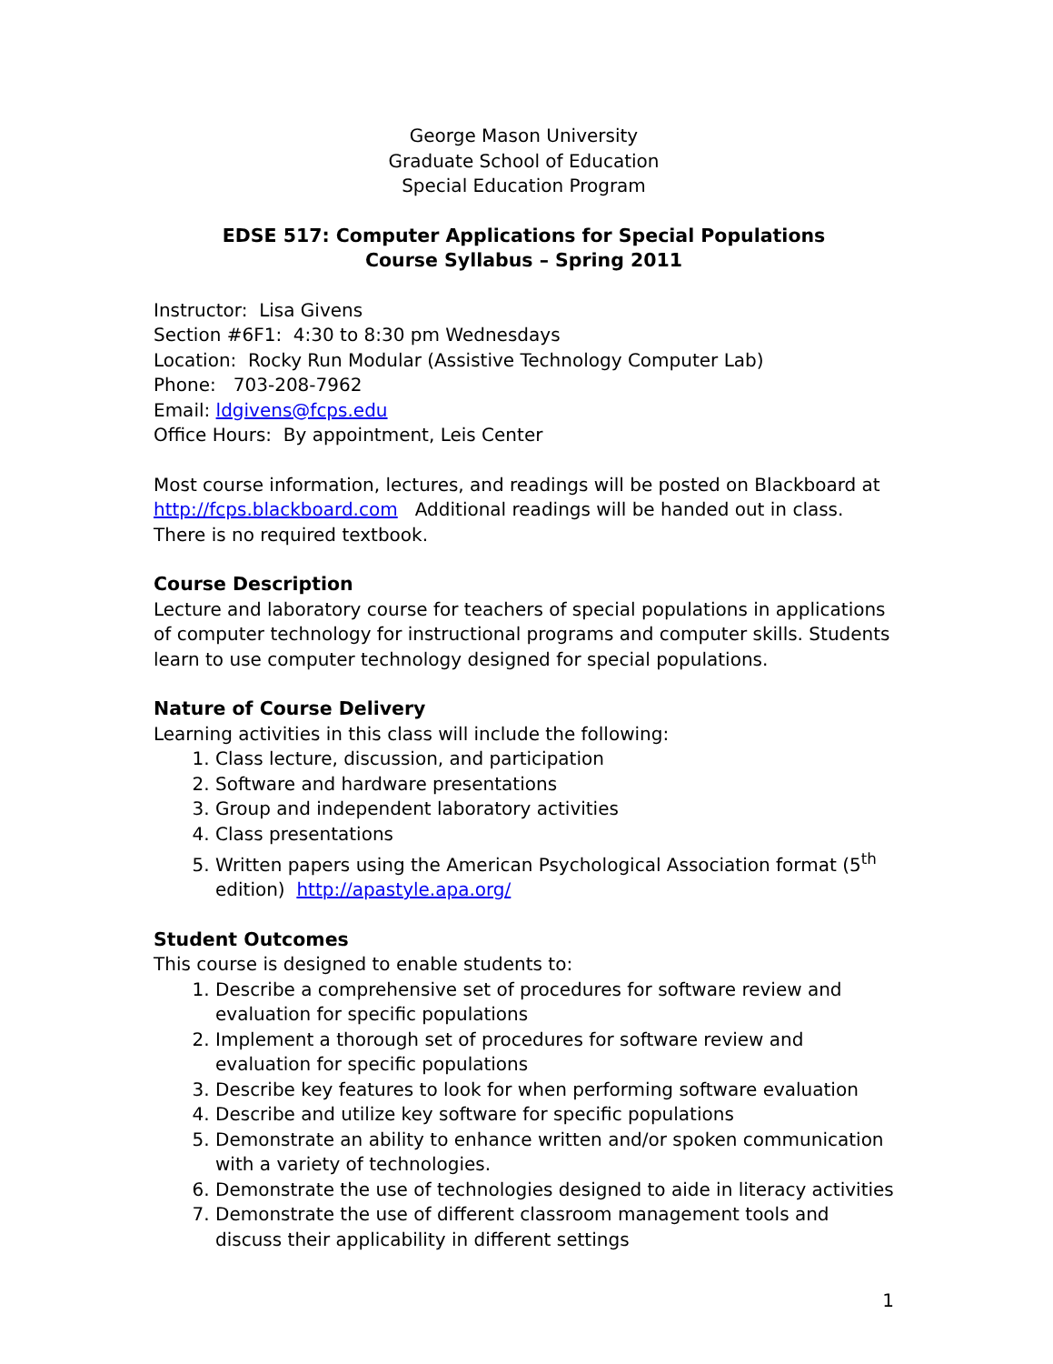George Mason University
Graduate School of Education
Special Education Program
EDSE 517: Computer Applications for Special Populations
Course Syllabus – Spring 2011
Instructor: Lisa Givens
Section #6F1: 4:30 to 8:30 pm Wednesdays
Location: Rocky Run Modular (Assistive Technology Computer Lab)
Phone: 703-208-7962
Email: ldgivens@fcps.edu
Office Hours: By appointment, Leis Center
Most course information, lectures, and readings will be posted on Blackboard at http://fcps.blackboard.com Additional readings will be handed out in class. There is no required textbook.
Course Description
Lecture and laboratory course for teachers of special populations in applications of computer technology for instructional programs and computer skills. Students learn to use computer technology designed for special populations.
Nature of Course Delivery
Learning activities in this class will include the following:
1. Class lecture, discussion, and participation
2. Software and hardware presentations
3. Group and independent laboratory activities
4. Class presentations
5. Written papers using the American Psychological Association format (5<sup>th</sup> edition) http://apastyle.apa.org/
Student Outcomes
This course is designed to enable students to:
1. Describe a comprehensive set of procedures for software review and evaluation for specific populations
2. Implement a thorough set of procedures for software review and evaluation for specific populations
3. Describe key features to look for when performing software evaluation
4. Describe and utilize key software for specific populations
5. Demonstrate an ability to enhance written and/or spoken communication with a variety of technologies.
6. Demonstrate the use of technologies designed to aide in literacy activities
7. Demonstrate the use of different classroom management tools and discuss their applicability in different settings
1